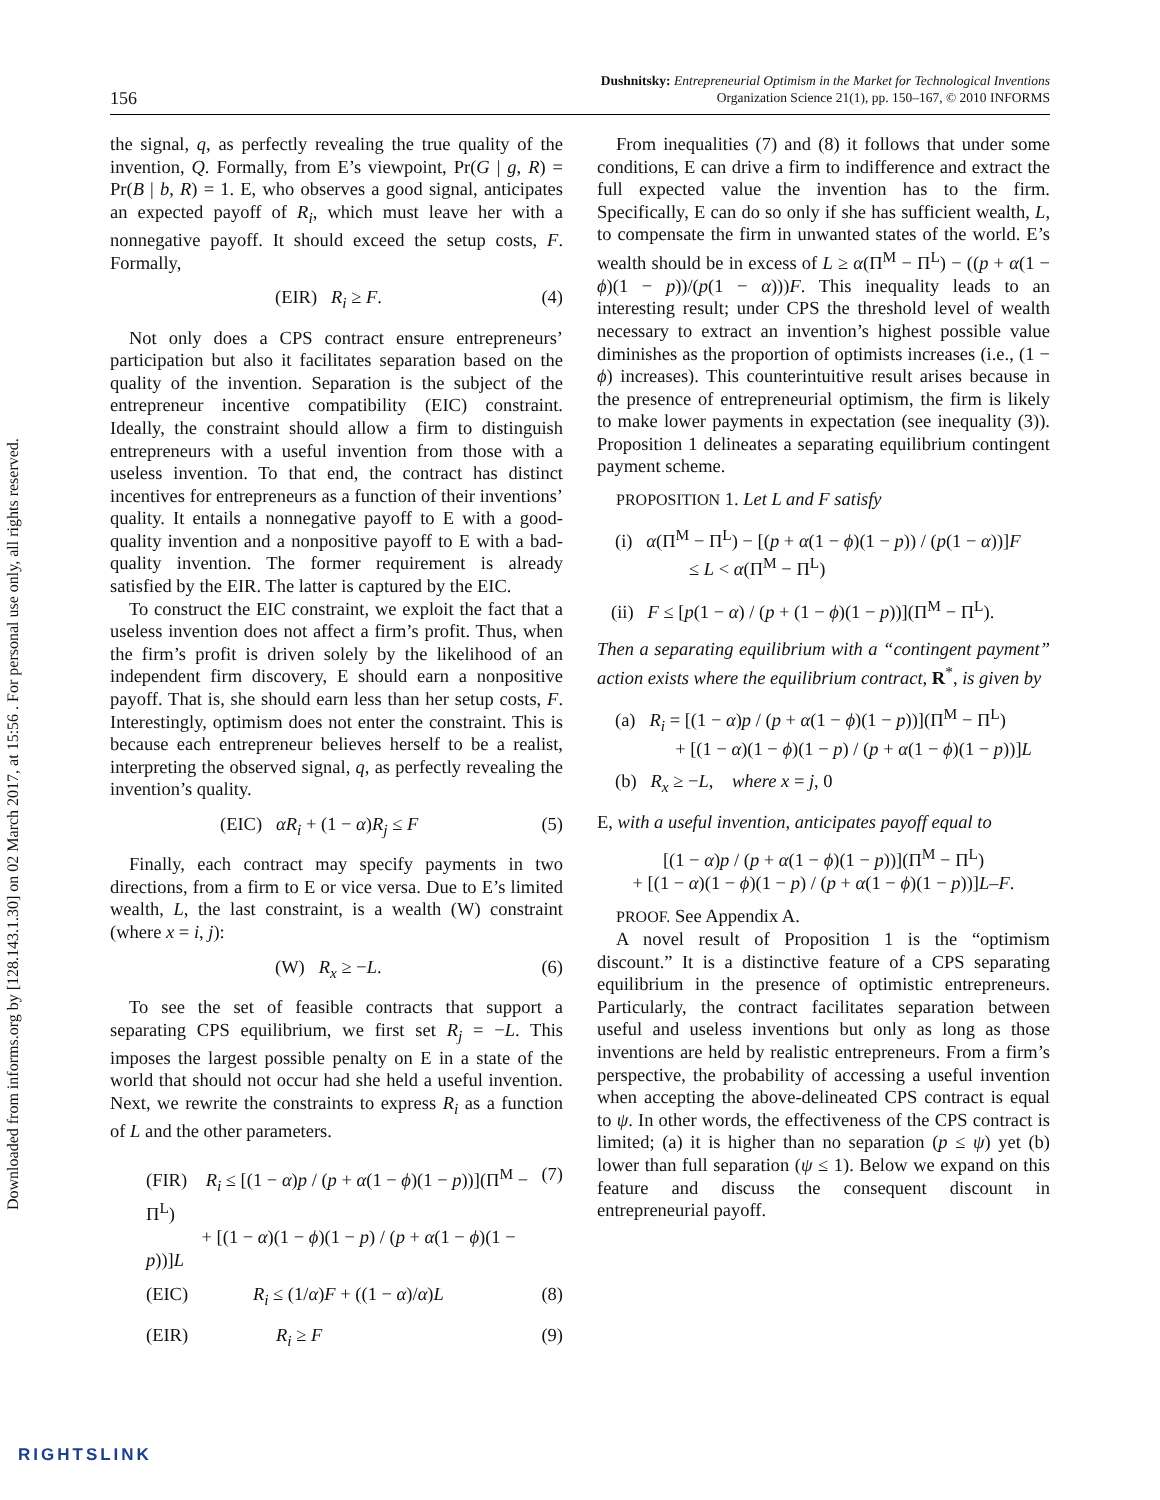Downloaded from informs.org by [128.143.1.30] on 02 March 2017, at 15:56 . For personal use only, all rights reserved.
156
Dushnitsky: Entrepreneurial Optimism in the Market for Technological Inventions
Organization Science 21(1), pp. 150–167, © 2010 INFORMS
the signal, q, as perfectly revealing the true quality of the invention, Q. Formally, from E’s viewpoint, Pr(G | g, R) = Pr(B | b, R) = 1. E, who observes a good signal, anticipates an expected payoff of R<sub>i</sub>, which must leave her with a nonnegative payoff. It should exceed the setup costs, F. Formally,
(EIR) R<sub>i</sub> ≥ F. (4)
Not only does a CPS contract ensure entrepreneurs’ participation but also it facilitates separation based on the quality of the invention. Separation is the subject of the entrepreneur incentive compatibility (EIC) constraint. Ideally, the constraint should allow a firm to distinguish entrepreneurs with a useful invention from those with a useless invention. To that end, the contract has distinct incentives for entrepreneurs as a function of their inventions’ quality. It entails a nonnegative payoff to E with a good-quality invention and a nonpositive payoff to E with a bad-quality invention. The former requirement is already satisfied by the EIR. The latter is captured by the EIC.
To construct the EIC constraint, we exploit the fact that a useless invention does not affect a firm’s profit. Thus, when the firm’s profit is driven solely by the likelihood of an independent firm discovery, E should earn a nonpositive payoff. That is, she should earn less than her setup costs, F. Interestingly, optimism does not enter the constraint. This is because each entrepreneur believes herself to be a realist, interpreting the observed signal, q, as perfectly revealing the invention’s quality.
(EIC) αR<sub>i</sub> + (1 − α)R<sub>j</sub> ≤ F (5)
Finally, each contract may specify payments in two directions, from a firm to E or vice versa. Due to E’s limited wealth, L, the last constraint, is a wealth (W) constraint (where x = i, j):
(W) R<sub>x</sub> ≥ −L. (6)
To see the set of feasible contracts that support a separating CPS equilibrium, we first set R<sub>j</sub> = −L. This imposes the largest possible penalty on E in a state of the world that should not occur had she held a useful invention. Next, we rewrite the constraints to express R<sub>i</sub> as a function of L and the other parameters.
(FIR) R<sub>i</sub> ≤ [(1 − α)p / (p + α(1 − ϕ)(1 − p))](Π<sup>M</sup> − Π<sup>L</sup>)
+ [(1 − α)(1 − ϕ)(1 − p) / (p + α(1 − ϕ)(1 − p))]L (7)
(EIC) R<sub>i</sub> ≤ (1/α)F + ((1 − α)/α)L (8)
(EIR) R<sub>i</sub> ≥ F (9)
From inequalities (7) and (8) it follows that under some conditions, E can drive a firm to indifference and extract the full expected value the invention has to the firm. Specifically, E can do so only if she has sufficient wealth, L, to compensate the firm in unwanted states of the world. E’s wealth should be in excess of L ≥ α(Π<sup>M</sup> − Π<sup>L</sup>) − ((p + α(1 − ϕ)(1 − p))/(p(1 − α)))F. This inequality leads to an interesting result; under CPS the threshold level of wealth necessary to extract an invention’s highest possible value diminishes as the proportion of optimists increases (i.e., (1 − ϕ) increases). This counterintuitive result arises because in the presence of entrepreneurial optimism, the firm is likely to make lower payments in expectation (see inequality (3)). Proposition 1 delineates a separating equilibrium contingent payment scheme.
PROPOSITION 1. Let L and F satisfy
(i) α(Π<sup>M</sup> − Π<sup>L</sup>) − [(p + α(1 − ϕ)(1 − p)) / (p(1 − α))]F
≤ L < α(Π<sup>M</sup> − Π<sup>L</sup>)
(ii) F ≤ [p(1 − α) / (p + (1 − ϕ)(1 − p))](Π<sup>M</sup> − Π<sup>L</sup>).
Then a separating equilibrium with a “contingent payment” action exists where the equilibrium contract, R<sup>*</sup>, is given by
(a) R<sub>i</sub> = [(1 − α)p / (p + α(1 − ϕ)(1 − p))](Π<sup>M</sup> − Π<sup>L</sup>)
+ [(1 − α)(1 − ϕ)(1 − p) / (p + α(1 − ϕ)(1 − p))]L
(b) R<sub>x</sub> ≥ −L, where x = j, 0
E, with a useful invention, anticipates payoff equal to
[(1 − α)p / (p + α(1 − ϕ)(1 − p))](Π<sup>M</sup> − Π<sup>L</sup>)
+ [(1 − α)(1 − ϕ)(1 − p) / (p + α(1 − ϕ)(1 − p))]L–F.
PROOF. See Appendix A.
A novel result of Proposition 1 is the “optimism discount.” It is a distinctive feature of a CPS separating equilibrium in the presence of optimistic entrepreneurs. Particularly, the contract facilitates separation between useful and useless inventions but only as long as those inventions are held by realistic entrepreneurs. From a firm’s perspective, the probability of accessing a useful invention when accepting the above-delineated CPS contract is equal to ψ. In other words, the effectiveness of the CPS contract is limited; (a) it is higher than no separation (p ≤ ψ) yet (b) lower than full separation (ψ ≤ 1). Below we expand on this feature and discuss the consequent discount in entrepreneurial payoff.
RIGHTSLINK